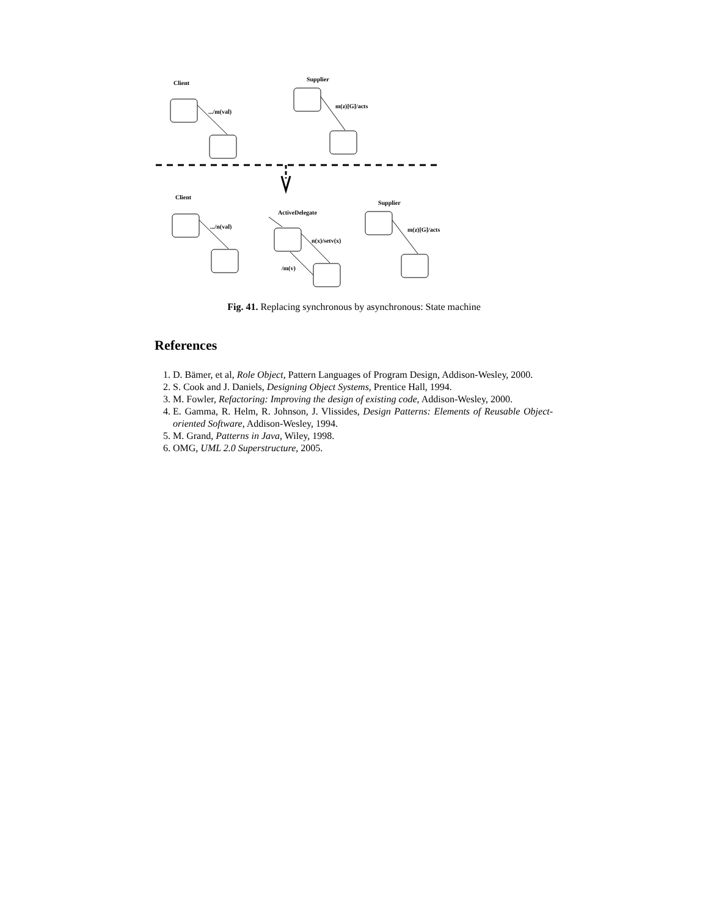Client
.../m(val)
Supplier
m(z)[G]/acts
Client
.../n(val)
ActiveDelegate
n(x)/setv(x)
/m(v)
Supplier
m(z)[G]/acts
Fig. 41. Replacing synchronous by asynchronous: State machine
References
1. D. Bämer, et al, Role Object, Pattern Languages of Program Design, Addison-Wesley, 2000.
2. S. Cook and J. Daniels, Designing Object Systems, Prentice Hall, 1994.
3. M. Fowler, Refactoring: Improving the design of existing code, Addison-Wesley, 2000.
4. E. Gamma, R. Helm, R. Johnson, J. Vlissides, Design Patterns: Elements of Reusable Object-oriented Software, Addison-Wesley, 1994.
5. M. Grand, Patterns in Java, Wiley, 1998.
6. OMG, UML 2.0 Superstructure, 2005.